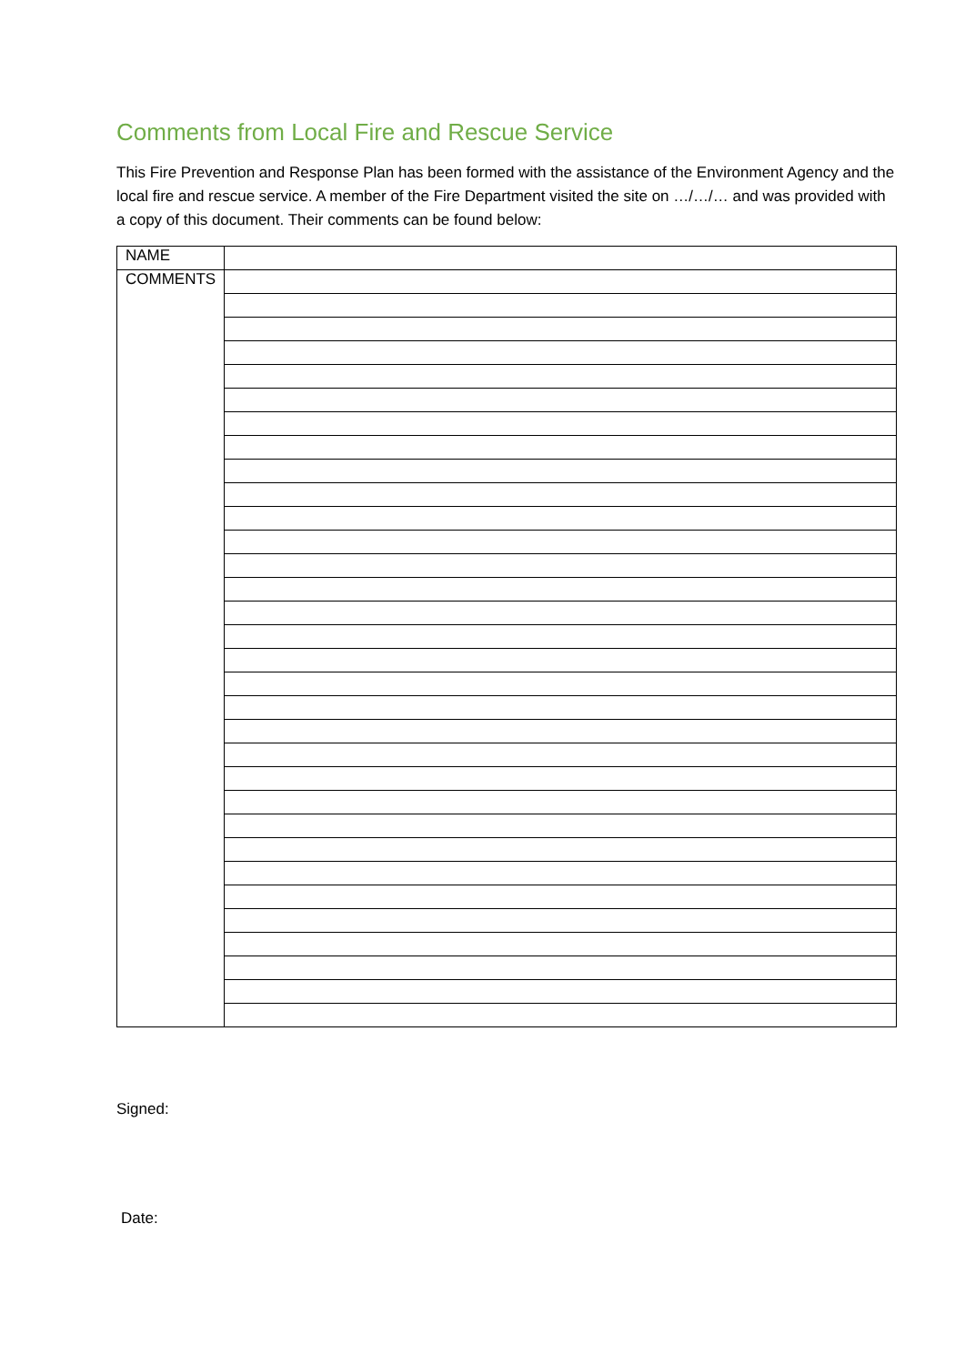Comments from Local Fire and Rescue Service
This Fire Prevention and Response Plan has been formed with the assistance of the Environment Agency and the local fire and rescue service. A member of the Fire Department visited the site on …/…/… and was provided with a copy of this document. Their comments can be found below:
| NAME | |
| COMMENTS | |
Signed:
Date: